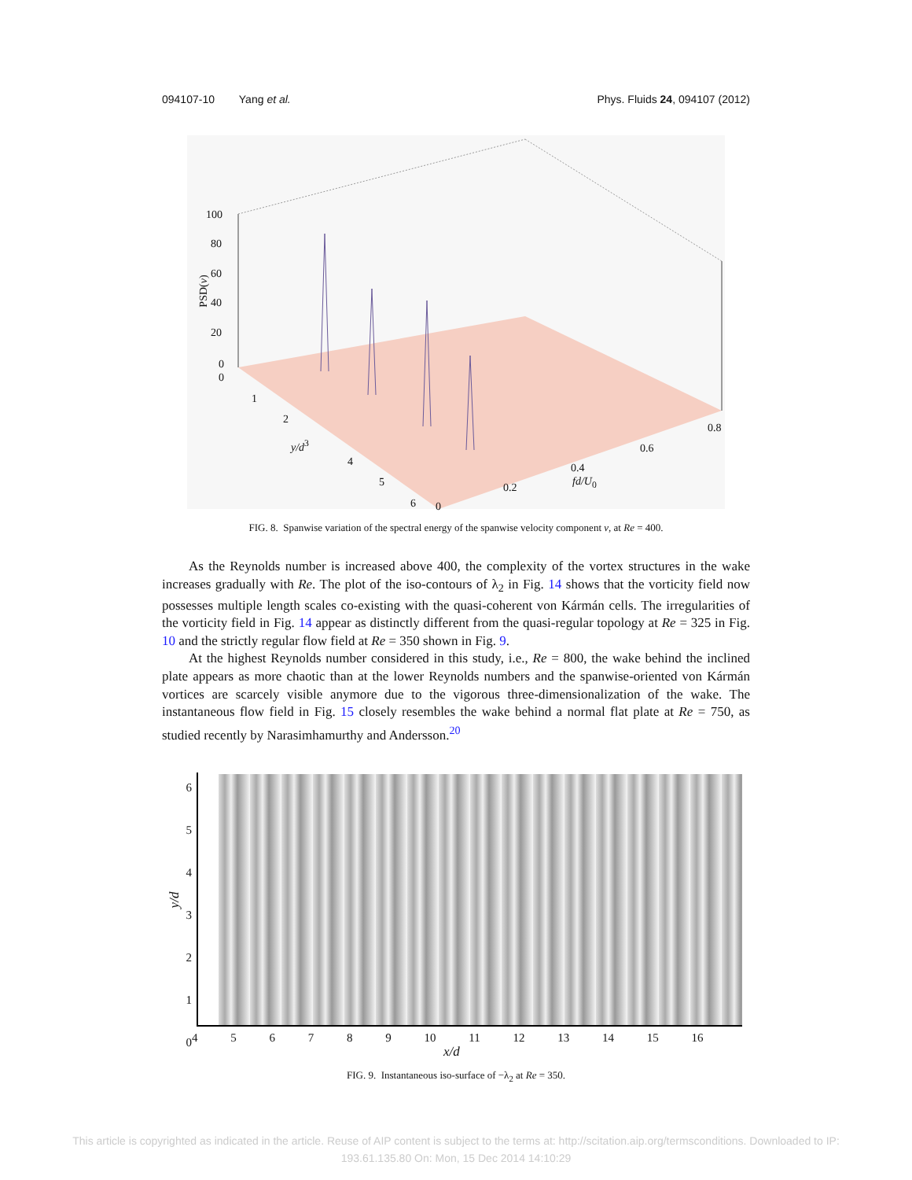094107-10 Yang et al. Phys. Fluids 24, 094107 (2012)
100
80
60
40
20
0
PSD(v)
0
1
2
y/d<sup>3</sup>
4
5
6 0
0.2
0.4
fd/U<sub>0</sub>
0.6
0.8
FIG. 8. Spanwise variation of the spectral energy of the spanwise velocity component v, at Re = 400.
As the Reynolds number is increased above 400, the complexity of the vortex structures in the wake increases gradually with Re. The plot of the iso-contours of λ<sub>2</sub> in Fig. 14 shows that the vorticity field now possesses multiple length scales co-existing with the quasi-coherent von Kármán cells. The irregularities of the vorticity field in Fig. 14 appear as distinctly different from the quasi-regular topology at Re = 325 in Fig. 10 and the strictly regular flow field at Re = 350 shown in Fig. 9.
At the highest Reynolds number considered in this study, i.e., Re = 800, the wake behind the inclined plate appears as more chaotic than at the lower Reynolds numbers and the spanwise-oriented von Kármán vortices are scarcely visible anymore due to the vigorous three-dimensionalization of the wake. The instantaneous flow field in Fig. 15 closely resembles the wake behind a normal flat plate at Re = 750, as studied recently by Narasimhamurthy and Andersson.<sup>20</sup>
6
5
4
3
2
1
0
y/d
4 5 6 7 8 9 10 11 12 13 14 15 16
x/d
FIG. 9. Instantaneous iso-surface of −λ<sub>2</sub> at Re = 350.
This article is copyrighted as indicated in the article. Reuse of AIP content is subject to the terms at: http://scitation.aip.org/termsconditions. Downloaded to IP:
193.61.135.80 On: Mon, 15 Dec 2014 14:10:29